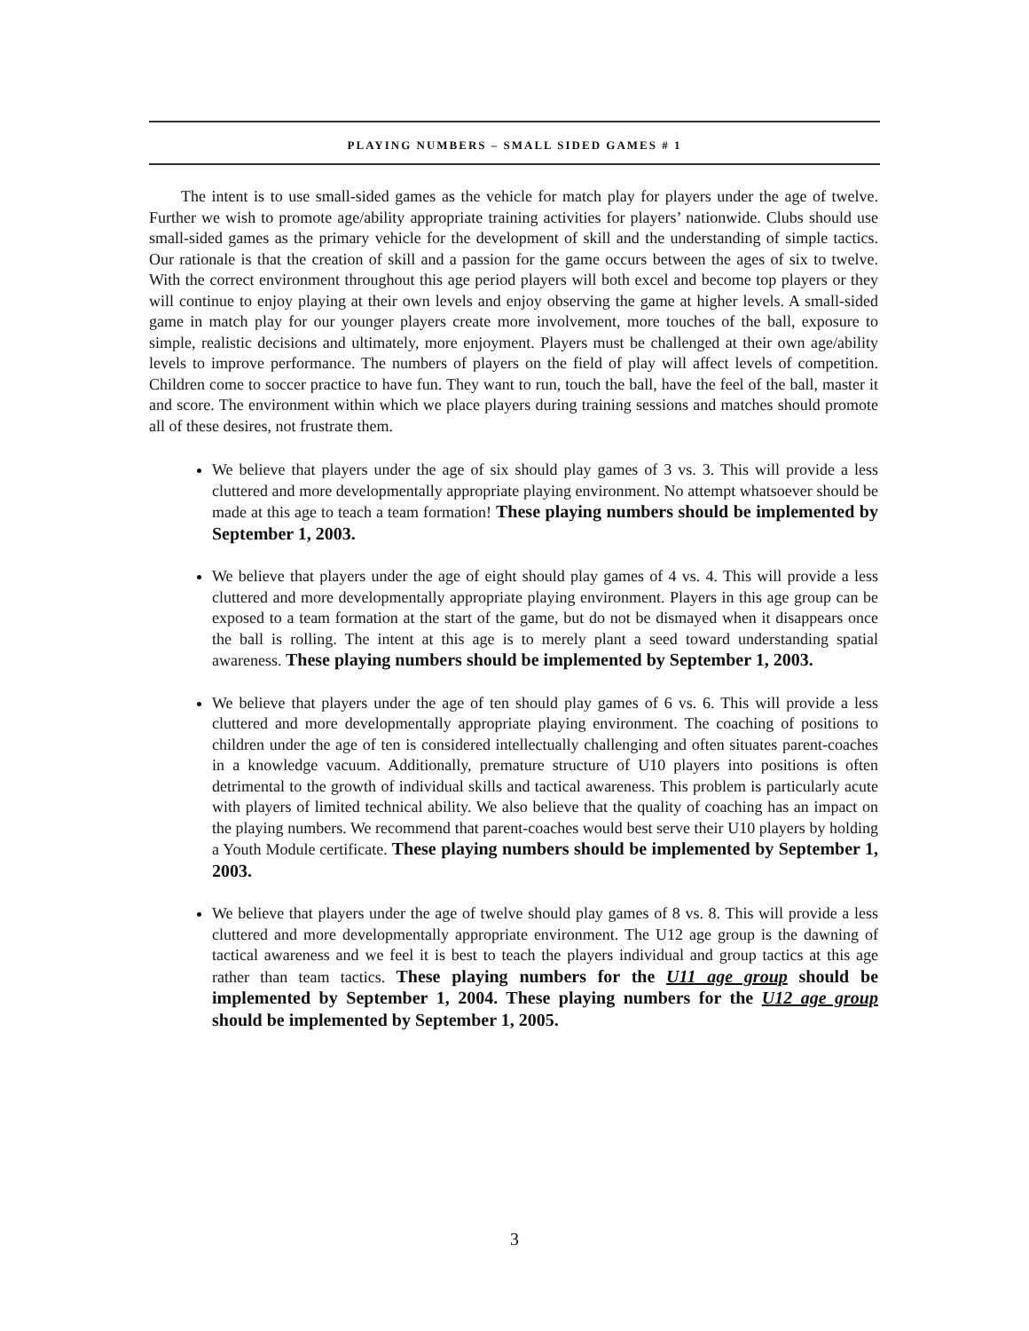PLAYING NUMBERS – SMALL SIDED GAMES # 1
The intent is to use small-sided games as the vehicle for match play for players under the age of twelve. Further we wish to promote age/ability appropriate training activities for players’ nationwide. Clubs should use small-sided games as the primary vehicle for the development of skill and the understanding of simple tactics. Our rationale is that the creation of skill and a passion for the game occurs between the ages of six to twelve. With the correct environment throughout this age period players will both excel and become top players or they will continue to enjoy playing at their own levels and enjoy observing the game at higher levels. A small-sided game in match play for our younger players create more involvement, more touches of the ball, exposure to simple, realistic decisions and ultimately, more enjoyment. Players must be challenged at their own age/ability levels to improve performance. The numbers of players on the field of play will affect levels of competition. Children come to soccer practice to have fun. They want to run, touch the ball, have the feel of the ball, master it and score. The environment within which we place players during training sessions and matches should promote all of these desires, not frustrate them.
We believe that players under the age of six should play games of 3 vs. 3. This will provide a less cluttered and more developmentally appropriate playing environment. No attempt whatsoever should be made at this age to teach a team formation! These playing numbers should be implemented by September 1, 2003.
We believe that players under the age of eight should play games of 4 vs. 4. This will provide a less cluttered and more developmentally appropriate playing environment. Players in this age group can be exposed to a team formation at the start of the game, but do not be dismayed when it disappears once the ball is rolling. The intent at this age is to merely plant a seed toward understanding spatial awareness. These playing numbers should be implemented by September 1, 2003.
We believe that players under the age of ten should play games of 6 vs. 6. This will provide a less cluttered and more developmentally appropriate playing environment. The coaching of positions to children under the age of ten is considered intellectually challenging and often situates parent-coaches in a knowledge vacuum. Additionally, premature structure of U10 players into positions is often detrimental to the growth of individual skills and tactical awareness. This problem is particularly acute with players of limited technical ability. We also believe that the quality of coaching has an impact on the playing numbers. We recommend that parent-coaches would best serve their U10 players by holding a Youth Module certificate. These playing numbers should be implemented by September 1, 2003.
We believe that players under the age of twelve should play games of 8 vs. 8. This will provide a less cluttered and more developmentally appropriate environment. The U12 age group is the dawning of tactical awareness and we feel it is best to teach the players individual and group tactics at this age rather than team tactics. These playing numbers for the U11 age group should be implemented by September 1, 2004. These playing numbers for the U12 age group should be implemented by September 1, 2005.
3